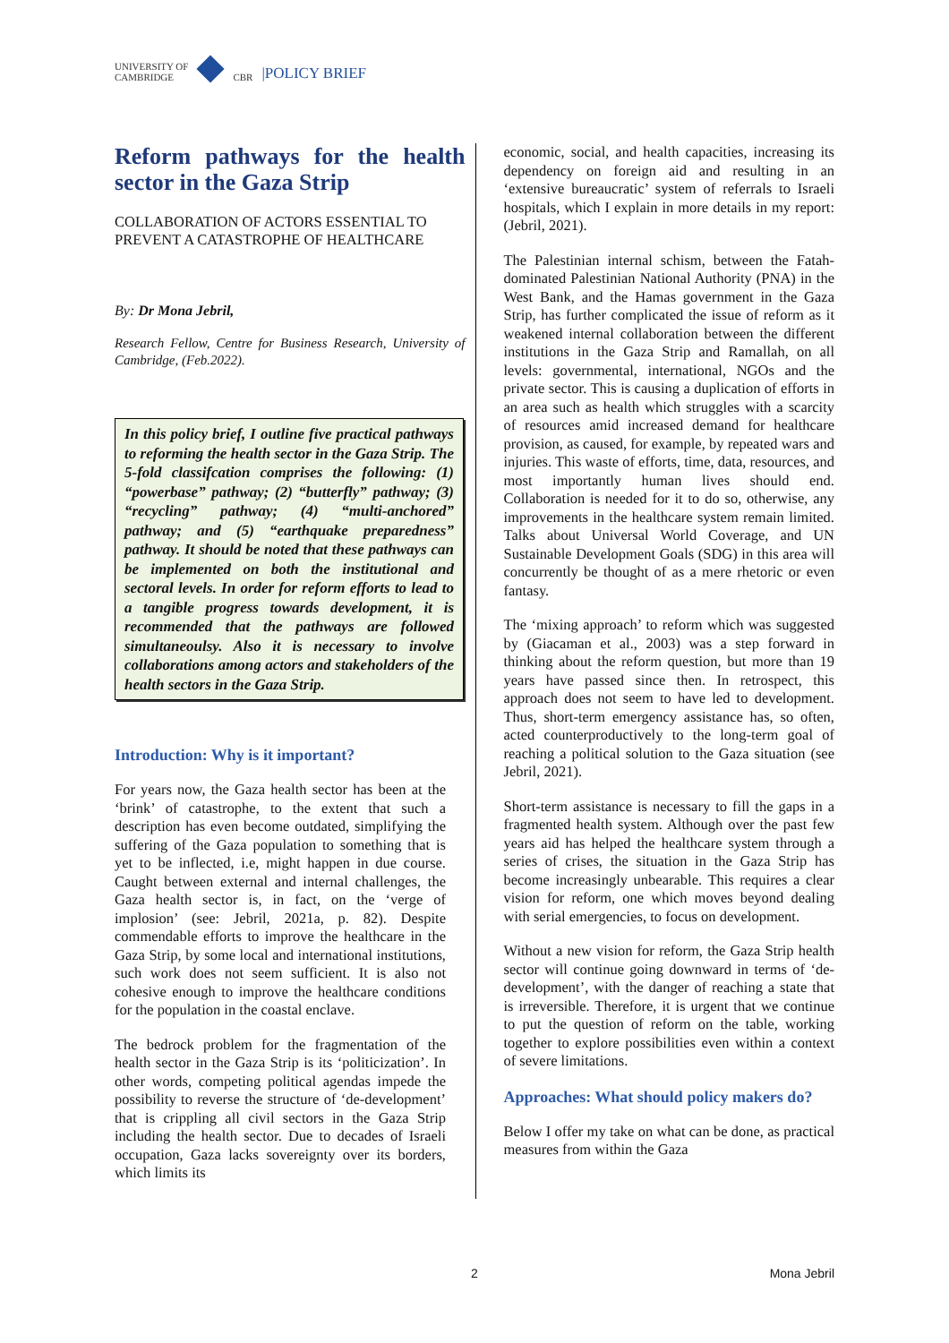UNIVERSITY OF
CAMBRIDGE
CBR |POLICY BRIEF
Reform pathways for the health sector in the Gaza Strip
COLLABORATION OF ACTORS ESSENTIAL TO PREVENT A CATASTROPHE OF HEALTHCARE
By: Dr Mona Jebril,
Research Fellow, Centre for Business Research, University of Cambridge, (Feb.2022).
In this policy brief, I outline five practical pathways to reforming the health sector in the Gaza Strip. The 5-fold classifcation comprises the following: (1) “powerbase” pathway; (2) “butterfly” pathway; (3) “recycling” pathway; (4) “multi-anchored” pathway; and (5) “earthquake preparedness” pathway. It should be noted that these pathways can be implemented on both the institutional and sectoral levels. In order for reform efforts to lead to a tangible progress towards development, it is recommended that the pathways are followed simultaneoulsy. Also it is necessary to involve collaborations among actors and stakeholders of the health sectors in the Gaza Strip.
Introduction: Why is it important?
For years now, the Gaza health sector has been at the ‘brink’ of catastrophe, to the extent that such a description has even become outdated, simplifying the suffering of the Gaza population to something that is yet to be inflected, i.e, might happen in due course. Caught between external and internal challenges, the Gaza health sector is, in fact, on the ‘verge of implosion’ (see: Jebril, 2021a, p. 82). Despite commendable efforts to improve the healthcare in the Gaza Strip, by some local and international institutions, such work does not seem sufficient. It is also not cohesive enough to improve the healthcare conditions for the population in the coastal enclave.
The bedrock problem for the fragmentation of the health sector in the Gaza Strip is its ‘politicization’. In other words, competing political agendas impede the possibility to reverse the structure of ‘de-development’ that is crippling all civil sectors in the Gaza Strip including the health sector. Due to decades of Israeli occupation, Gaza lacks sovereignty over its borders, which limits its
economic, social, and health capacities, increasing its dependency on foreign aid and resulting in an ‘extensive bureaucratic’ system of referrals to Israeli hospitals, which I explain in more details in my report: (Jebril, 2021).
The Palestinian internal schism, between the Fatah-dominated Palestinian National Authority (PNA) in the West Bank, and the Hamas government in the Gaza Strip, has further complicated the issue of reform as it weakened internal collaboration between the different institutions in the Gaza Strip and Ramallah, on all levels: governmental, international, NGOs and the private sector. This is causing a duplication of efforts in an area such as health which struggles with a scarcity of resources amid increased demand for healthcare provision, as caused, for example, by repeated wars and injuries. This waste of efforts, time, data, resources, and most importantly human lives should end. Collaboration is needed for it to do so, otherwise, any improvements in the healthcare system remain limited. Talks about Universal World Coverage, and UN Sustainable Development Goals (SDG) in this area will concurrently be thought of as a mere rhetoric or even fantasy.
The ‘mixing approach’ to reform which was suggested by (Giacaman et al., 2003) was a step forward in thinking about the reform question, but more than 19 years have passed since then. In retrospect, this approach does not seem to have led to development. Thus, short-term emergency assistance has, so often, acted counterproductively to the long-term goal of reaching a political solution to the Gaza situation (see Jebril, 2021).
Short-term assistance is necessary to fill the gaps in a fragmented health system. Although over the past few years aid has helped the healthcare system through a series of crises, the situation in the Gaza Strip has become increasingly unbearable. This requires a clear vision for reform, one which moves beyond dealing with serial emergencies, to focus on development.
Without a new vision for reform, the Gaza Strip health sector will continue going downward in terms of ‘de-development’, with the danger of reaching a state that is irreversible. Therefore, it is urgent that we continue to put the question of reform on the table, working together to explore possibilities even within a context of severe limitations.
Approaches: What should policy makers do?
Below I offer my take on what can be done, as practical measures from within the Gaza
2 Mona Jebril